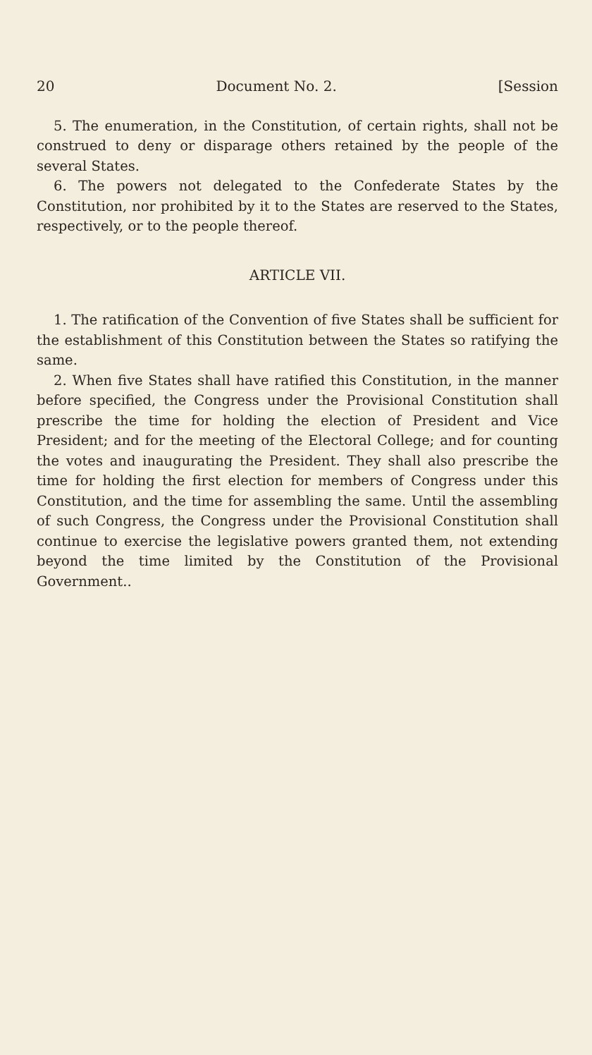20 Document No. 2. [Session
5. The enumeration, in the Constitution, of certain rights, shall not be construed to deny or disparage others retained by the people of the several States.
6. The powers not delegated to the Confederate States by the Constitution, nor prohibited by it to the States are reserved to the States, respectively, or to the people thereof.
ARTICLE VII.
1. The ratification of the Convention of five States shall be sufficient for the establishment of this Constitution between the States so ratifying the same.
2. When five States shall have ratified this Constitution, in the manner before specified, the Congress under the Provisional Constitution shall prescribe the time for holding the election of President and Vice President; and for the meeting of the Electoral College; and for counting the votes and inaugurating the President. They shall also prescribe the time for holding the first election for members of Congress under this Constitution, and the time for assembling the same. Until the assembling of such Congress, the Congress under the Provisional Constitution shall continue to exercise the legislative powers granted them, not extending beyond the time limited by the Constitution of the Provisional Government..